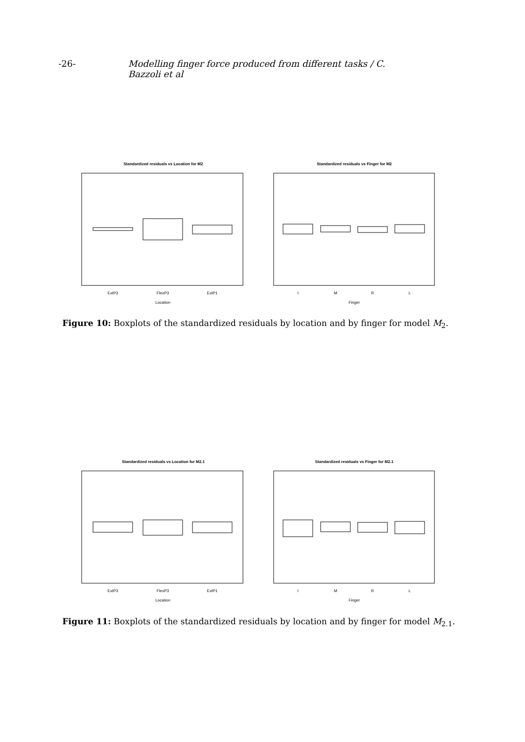-26- Modelling finger force produced from different tasks / C. Bazzoli et al
Standardized residuals vs Location for M2
ExtP3
FlexP3
ExtP1
Location
Standardized residuals vs Finger for M2
I
M
R
L
Finger
Figure 10: Boxplots of the standardized residuals by location and by finger for model M<sub>2</sub>.
Standardized residuals vs Location for M2.1
ExtP3
FlexP3
ExtP1
Location
Standardized residuals vs Finger for M2.1
I
M
R
L
Finger
Figure 11: Boxplots of the standardized residuals by location and by finger for model M<sub>2.1</sub>.